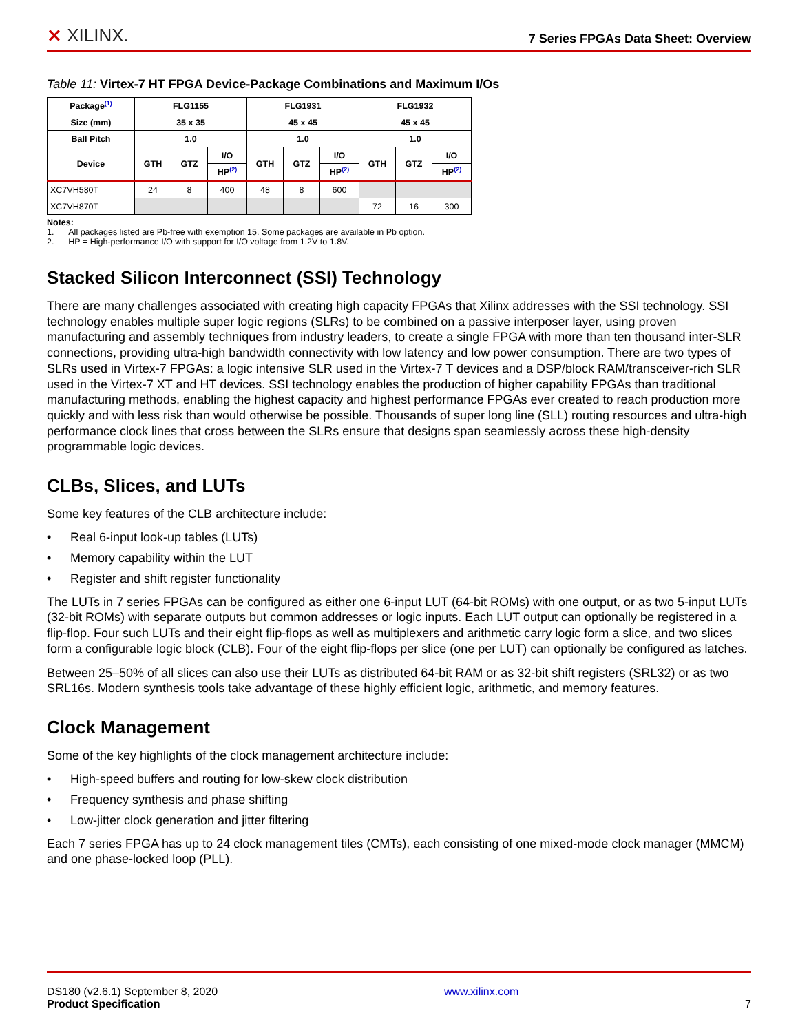⨯ XILINX.
7 Series FPGAs Data Sheet: Overview
Table 11: Virtex-7 HT FPGA Device-Package Combinations and Maximum I/Os
| Package<sup>(1)</sup> | FLG1155 | | | FLG1931 | | | FLG1932 | | |
| --- | --- | --- | --- | --- | --- | --- | --- | --- | --- |
| Size (mm) | 35 x 35 | | | 45 x 45 | | | 45 x 45 | | |
| Ball Pitch | 1.0 | | | 1.0 | | | 1.0 | | |
| Device | GTH | GTZ | I/O | GTH | GTZ | I/O | GTH | GTZ | I/O |
| | | | HP<sup>(2)</sup> | | | HP<sup>(2)</sup> | | | HP<sup>(2)</sup> |
| XC7VH580T | 24 | 8 | 400 | 48 | 8 | 600 | | | |
| XC7VH870T | | | | | | | 72 | 16 | 300 |
Notes:
1. All packages listed are Pb-free with exemption 15. Some packages are available in Pb option.
2. HP = High-performance I/O with support for I/O voltage from 1.2V to 1.8V.
Stacked Silicon Interconnect (SSI) Technology
There are many challenges associated with creating high capacity FPGAs that Xilinx addresses with the SSI technology. SSI technology enables multiple super logic regions (SLRs) to be combined on a passive interposer layer, using proven manufacturing and assembly techniques from industry leaders, to create a single FPGA with more than ten thousand inter-SLR connections, providing ultra-high bandwidth connectivity with low latency and low power consumption. There are two types of SLRs used in Virtex-7 FPGAs: a logic intensive SLR used in the Virtex-7 T devices and a DSP/block RAM/transceiver-rich SLR used in the Virtex-7 XT and HT devices. SSI technology enables the production of higher capability FPGAs than traditional manufacturing methods, enabling the highest capacity and highest performance FPGAs ever created to reach production more quickly and with less risk than would otherwise be possible. Thousands of super long line (SLL) routing resources and ultra-high performance clock lines that cross between the SLRs ensure that designs span seamlessly across these high-density programmable logic devices.
CLBs, Slices, and LUTs
Some key features of the CLB architecture include:
• Real 6-input look-up tables (LUTs)
• Memory capability within the LUT
• Register and shift register functionality
The LUTs in 7 series FPGAs can be configured as either one 6-input LUT (64-bit ROMs) with one output, or as two 5-input LUTs (32-bit ROMs) with separate outputs but common addresses or logic inputs. Each LUT output can optionally be registered in a flip-flop. Four such LUTs and their eight flip-flops as well as multiplexers and arithmetic carry logic form a slice, and two slices form a configurable logic block (CLB). Four of the eight flip-flops per slice (one per LUT) can optionally be configured as latches.
Between 25–50% of all slices can also use their LUTs as distributed 64-bit RAM or as 32-bit shift registers (SRL32) or as two SRL16s. Modern synthesis tools take advantage of these highly efficient logic, arithmetic, and memory features.
Clock Management
Some of the key highlights of the clock management architecture include:
• High-speed buffers and routing for low-skew clock distribution
• Frequency synthesis and phase shifting
• Low-jitter clock generation and jitter filtering
Each 7 series FPGA has up to 24 clock management tiles (CMTs), each consisting of one mixed-mode clock manager (MMCM) and one phase-locked loop (PLL).
DS180 (v2.6.1) September 8, 2020
Product Specification
www.xilinx.com
7